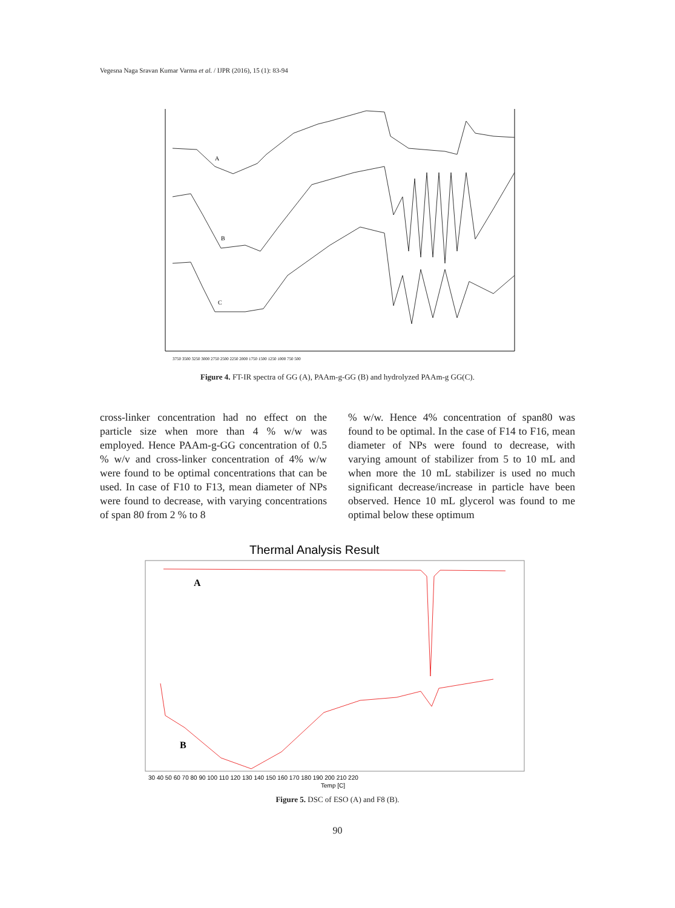Vegesna Naga Sravan Kumar Varma et al. / IJPR (2016), 15 (1): 83-94
A
B
C
3750 3500 3250 3000 2750 2500 2250 2000 1750 1500 1250 1000 750 500
Figure 4. FT-IR spectra of GG (A), PAAm-g-GG (B) and hydrolyzed PAAm-g GG(C).
cross-linker concentration had no effect on the particle size when more than 4 % w/w was employed. Hence PAAm-g-GG concentration of 0.5 % w/v and cross-linker concentration of 4% w/w were found to be optimal concentrations that can be used. In case of F10 to F13, mean diameter of NPs were found to decrease, with varying concentrations of span 80 from 2 % to 8
% w/w. Hence 4% concentration of span80 was found to be optimal. In the case of F14 to F16, mean diameter of NPs were found to decrease, with varying amount of stabilizer from 5 to 10 mL and when more the 10 mL stabilizer is used no much significant decrease/increase in particle have been observed. Hence 10 mL glycerol was found to me optimal below these optimum
Thermal Analysis Result
A
B
30 40 50 60 70 80 90 100 110 120 130 140 150 160 170 180 190 200 210 220
Temp [C]
Figure 5. DSC of ESO (A) and F8 (B).
90